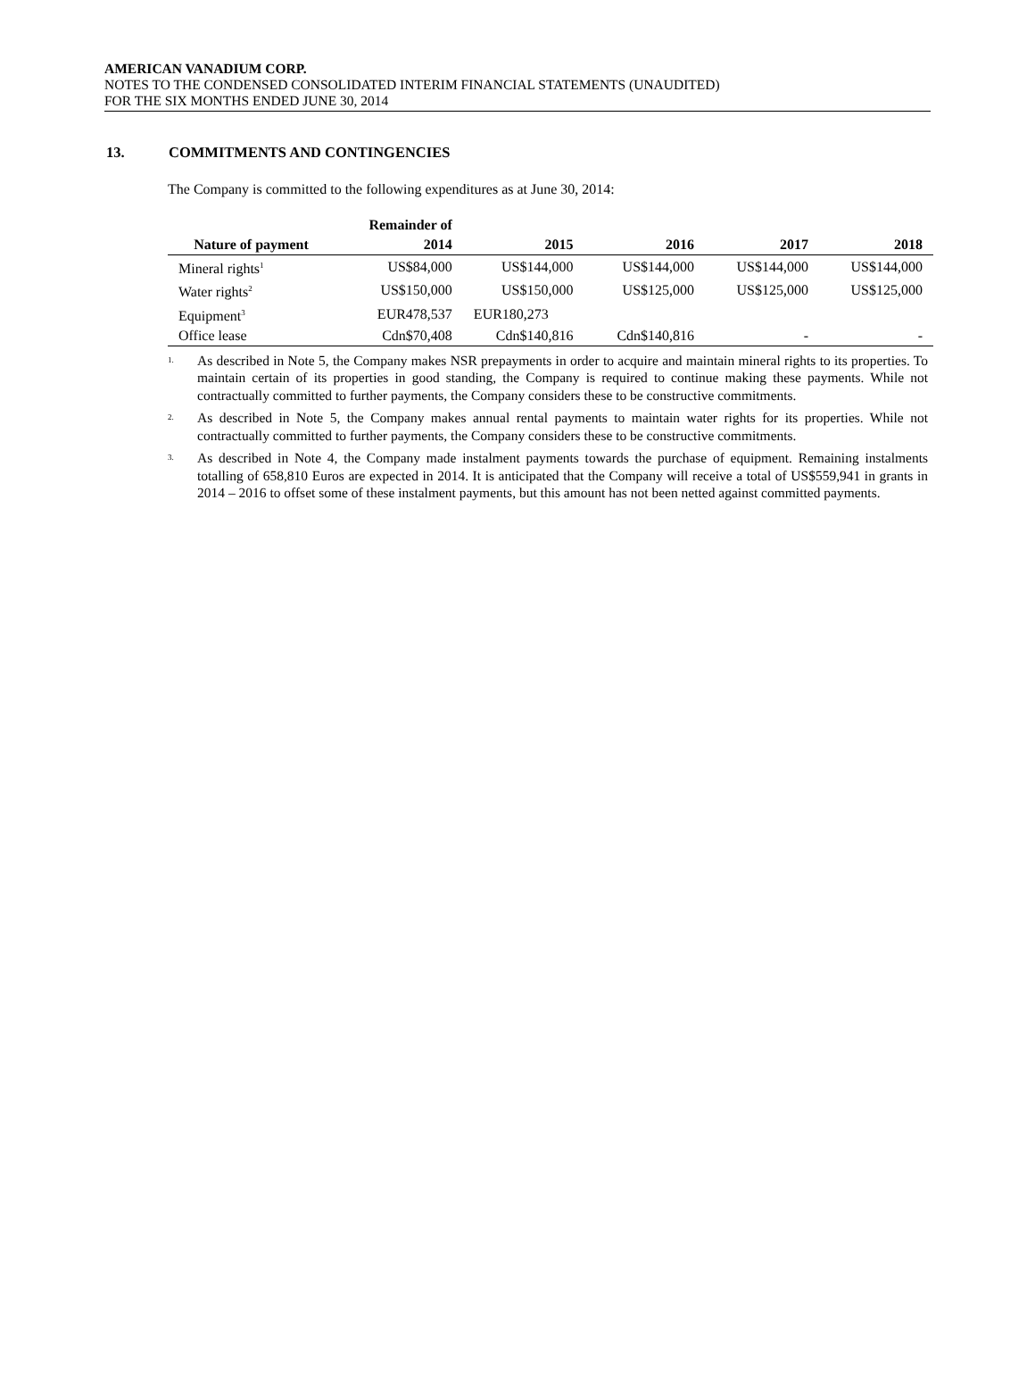AMERICAN VANADIUM CORP.
NOTES TO THE CONDENSED CONSOLIDATED INTERIM FINANCIAL STATEMENTS (UNAUDITED)
FOR THE SIX MONTHS ENDED JUNE 30, 2014
13. COMMITMENTS AND CONTINGENCIES
The Company is committed to the following expenditures as at June 30, 2014:
| | Remainder of | | | | |
| --- | --- | --- | --- | --- | --- |
| Nature of payment | 2014 | 2015 | 2016 | 2017 | 2018 |
| Mineral rights<sup>1</sup> | US$84,000 | US$144,000 | US$144,000 | US$144,000 | US$144,000 |
| Water rights<sup>2</sup> | US$150,000 | US$150,000 | US$125,000 | US$125,000 | US$125,000 |
| Equipment<sup>3</sup> | EUR478,537 | EUR180,273 | | | |
| Office lease | Cdn$70,408 | Cdn$140,816 | Cdn$140,816 | - | - |
<sup>1.</sup>
As described in Note 5, the Company makes NSR prepayments in order to acquire and maintain mineral rights to its properties. To maintain certain of its properties in good standing, the Company is required to continue making these payments. While not contractually committed to further payments, the Company considers these to be constructive commitments.
<sup>2.</sup>
As described in Note 5, the Company makes annual rental payments to maintain water rights for its properties. While not contractually committed to further payments, the Company considers these to be constructive commitments.
<sup>3.</sup>
As described in Note 4, the Company made instalment payments towards the purchase of equipment. Remaining instalments totalling of 658,810 Euros are expected in 2014. It is anticipated that the Company will receive a total of US$559,941 in grants in 2014 – 2016 to offset some of these instalment payments, but this amount has not been netted against committed payments.